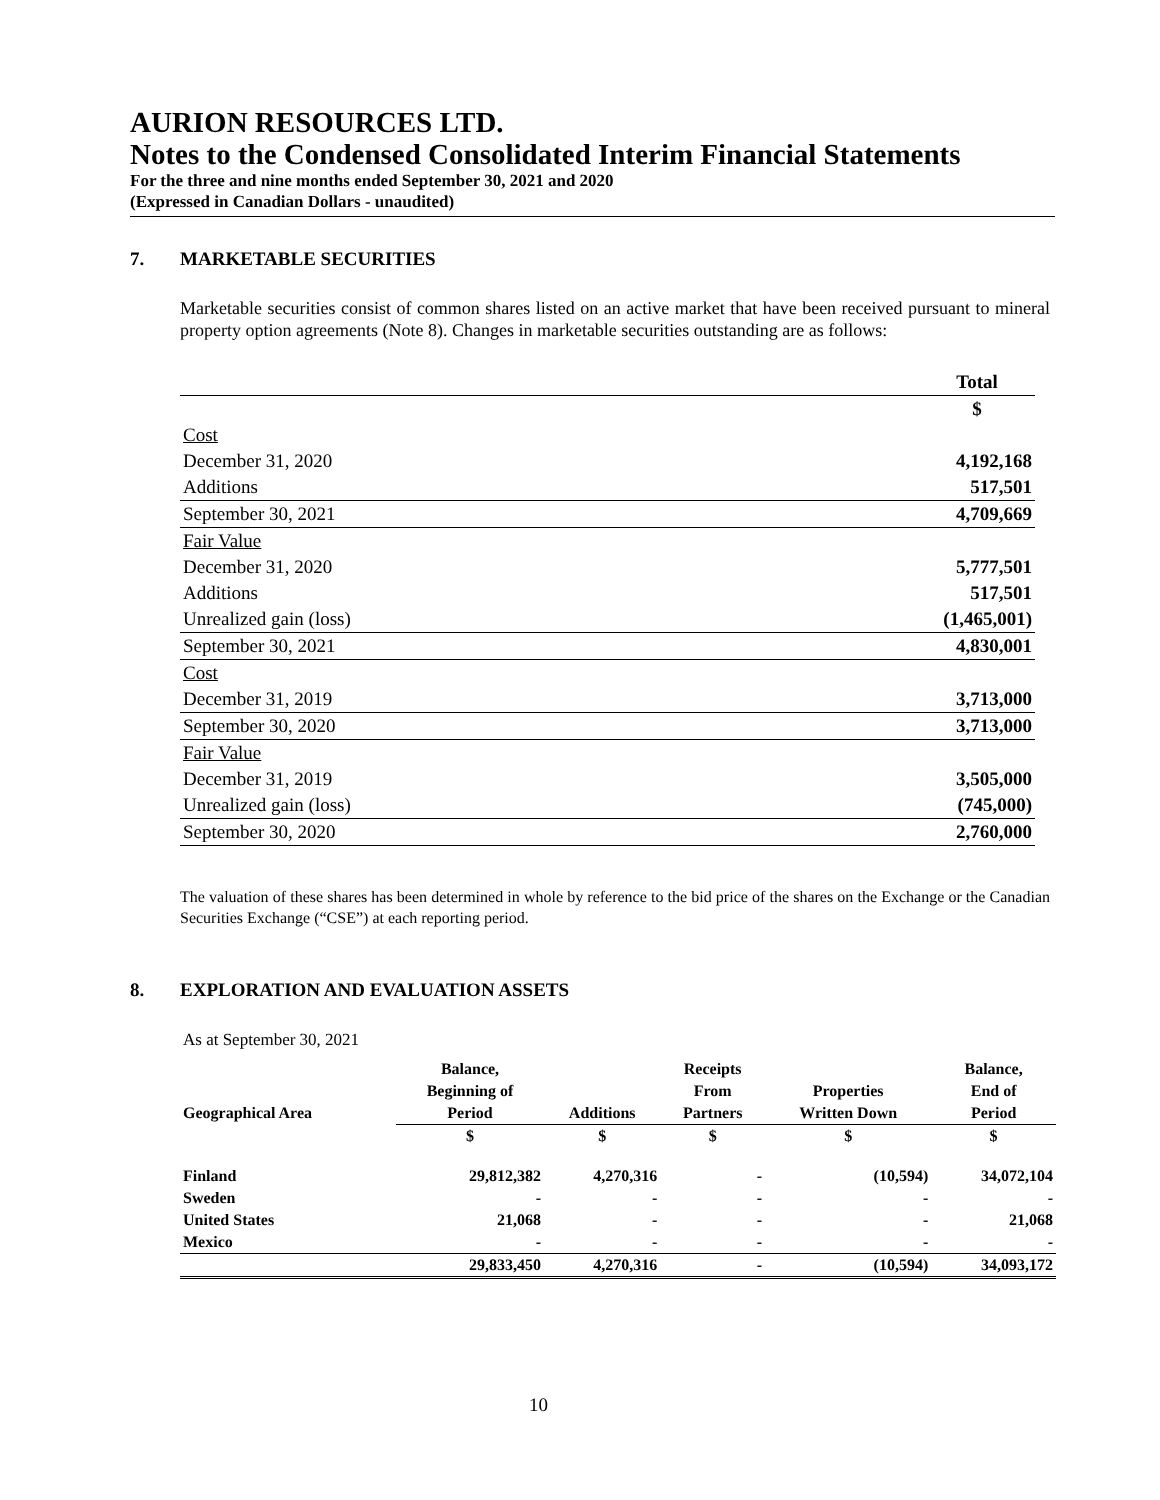AURION RESOURCES LTD.
Notes to the Condensed Consolidated Interim Financial Statements
For the three and nine months ended September 30, 2021 and 2020
(Expressed in Canadian Dollars - unaudited)
7. MARKETABLE SECURITIES
Marketable securities consist of common shares listed on an active market that have been received pursuant to mineral property option agreements (Note 8). Changes in marketable securities outstanding are as follows:
| | Total |
| | $ |
| Cost | |
| December 31, 2020 | 4,192,168 |
| Additions | 517,501 |
| September 30, 2021 | 4,709,669 |
| Fair Value | |
| December 31, 2020 | 5,777,501 |
| Additions | 517,501 |
| Unrealized gain (loss) | (1,465,001) |
| September 30, 2021 | 4,830,001 |
| Cost | |
| December 31, 2019 | 3,713,000 |
| September 30, 2020 | 3,713,000 |
| Fair Value | |
| December 31, 2019 | 3,505,000 |
| Unrealized gain (loss) | (745,000) |
| September 30, 2020 | 2,760,000 |
The valuation of these shares has been determined in whole by reference to the bid price of the shares on the Exchange or the Canadian Securities Exchange (“CSE”) at each reporting period.
8. EXPLORATION AND EVALUATION ASSETS
As at September 30, 2021
| | Balance, | | Receipts | | Balance, |
| --- | --- | --- | --- | --- | --- |
| | Beginning of | | From | Properties | End of |
| Geographical Area | Period | Additions | Partners | Written Down | Period |
| | $ | $ | $ | $ | $ |
| Finland | 29,812,382 | 4,270,316 | - | (10,594) | 34,072,104 |
| Sweden | - | - | - | - | - |
| United States | 21,068 | - | - | - | 21,068 |
| Mexico | - | - | - | - | - |
| | 29,833,450 | 4,270,316 | - | (10,594) | 34,093,172 |
10